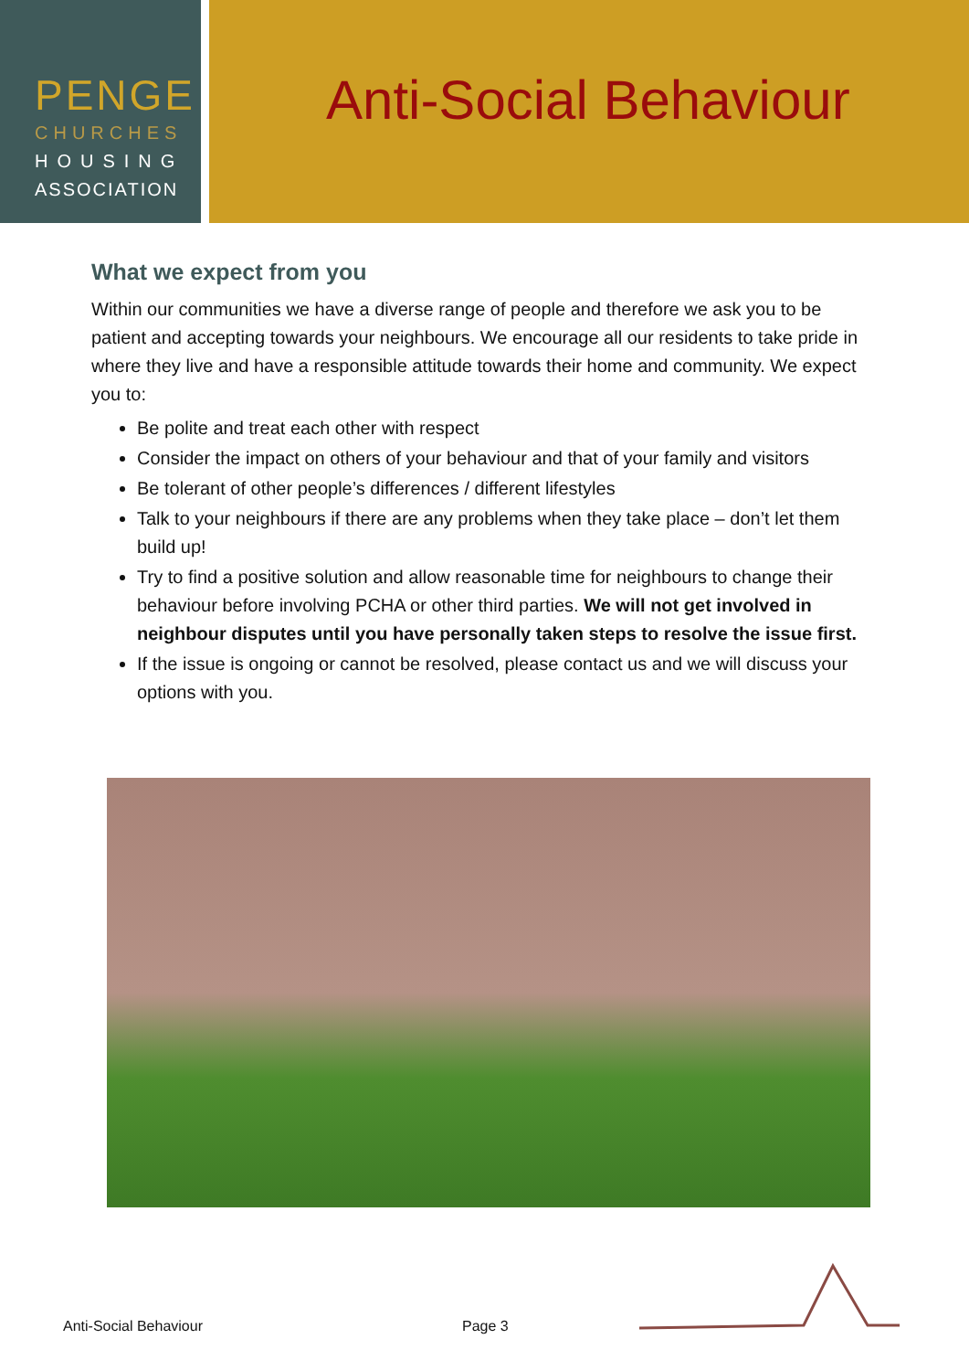PENGE
CHURCHES
HOUSING
ASSOCIATION
Anti-Social Behaviour
What we expect from you
Within our communities we have a diverse range of people and therefore we ask you to be patient and accepting towards your neighbours. We encourage all our residents to take pride in where they live and have a responsible attitude towards their home and community. We expect you to:
Be polite and treat each other with respect
Consider the impact on others of your behaviour and that of your family and visitors
Be tolerant of other people’s differences / different lifestyles
Talk to your neighbours if there are any problems when they take place – don’t let them build up!
Try to find a positive solution and allow reasonable time for neighbours to change their behaviour before involving PCHA or other third parties. We will not get involved in neighbour disputes until you have personally taken steps to resolve the issue first.
If the issue is ongoing or cannot be resolved, please contact us and we will discuss your options with you.
Anti-Social Behaviour Page 3